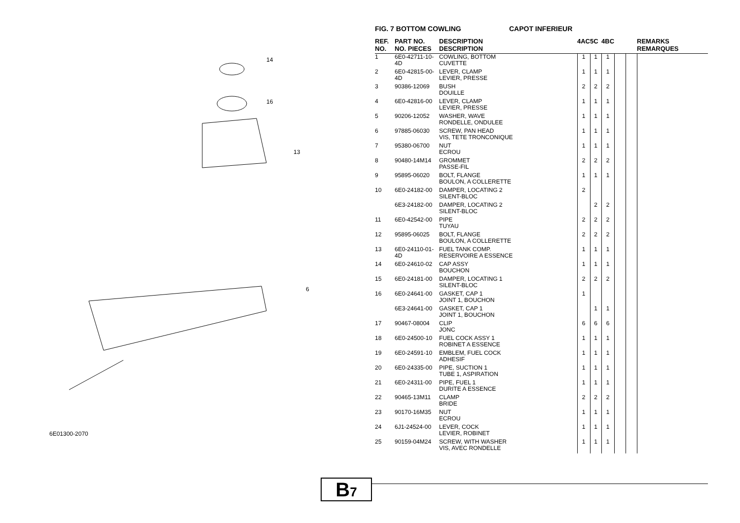14
16
13
6
6E01300-2070
FIG. 7 BOTTOM COWLING CAPOT INFERIEUR
| REF. NO. | PART NO. NO. PIECES | DESCRIPTION DESCRIPTION | 4AC | 5C | 4BC | | | REMARKS REMARQUES |
| --- | --- | --- | --- | --- | --- | --- | --- | --- |
| 1 | 6E0-42711-10-4D | COWLING, BOTTOM CUVETTE | 1 | 1 | 1 | | | |
| 2 | 6E0-42815-00-4D | LEVER, CLAMP LEVIER, PRESSE | 1 | 1 | 1 | | | |
| 3 | 90386-12069 | BUSH DOUILLE | 2 | 2 | 2 | | | |
| 4 | 6E0-42816-00 | LEVER, CLAMP LEVIER, PRESSE | 1 | 1 | 1 | | | |
| 5 | 90206-12052 | WASHER, WAVE RONDELLE, ONDULEE | 1 | 1 | 1 | | | |
| 6 | 97885-06030 | SCREW, PAN HEAD VIS, TETE TRONCONIQUE | 1 | 1 | 1 | | | |
| 7 | 95380-06700 | NUT ECROU | 1 | 1 | 1 | | | |
| 8 | 90480-14M14 | GROMMET PASSE-FIL | 2 | 2 | 2 | | | |
| 9 | 95895-06020 | BOLT, FLANGE BOULON, A COLLERETTE | 1 | 1 | 1 | | | |
| 10 | 6E0-24182-00 | DAMPER, LOCATING 2 SILENT-BLOC | 2 | | | | | |
| | 6E3-24182-00 | DAMPER, LOCATING 2 SILENT-BLOC | | 2 | 2 | | | |
| 11 | 6E0-42542-00 | PIPE TUYAU | 2 | 2 | 2 | | | |
| 12 | 95895-06025 | BOLT, FLANGE BOULON, A COLLERETTE | 2 | 2 | 2 | | | |
| 13 | 6E0-24110-01-4D | FUEL TANK COMP. RESERVOIRE A ESSENCE | 1 | 1 | 1 | | | |
| 14 | 6E0-24610-02 | CAP ASSY BOUCHON | 1 | 1 | 1 | | | |
| 15 | 6E0-24181-00 | DAMPER, LOCATING 1 SILENT-BLOC | 2 | 2 | 2 | | | |
| 16 | 6E0-24641-00 | GASKET, CAP 1 JOINT 1, BOUCHON | 1 | | | | | |
| | 6E3-24641-00 | GASKET, CAP 1 JOINT 1, BOUCHON | | 1 | 1 | | | |
| 17 | 90467-08004 | CLIP JONC | 6 | 6 | 6 | | | |
| 18 | 6E0-24500-10 | FUEL COCK ASSY 1 ROBINET A ESSENCE | 1 | 1 | 1 | | | |
| 19 | 6E0-24591-10 | EMBLEM, FUEL COCK ADHESIF | 1 | 1 | 1 | | | |
| 20 | 6E0-24335-00 | PIPE, SUCTION 1 TUBE 1, ASPIRATION | 1 | 1 | 1 | | | |
| 21 | 6E0-24311-00 | PIPE, FUEL 1 DURITE A ESSENCE | 1 | 1 | 1 | | | |
| 22 | 90465-13M11 | CLAMP BRIDE | 2 | 2 | 2 | | | |
| 23 | 90170-16M35 | NUT ECROU | 1 | 1 | 1 | | | |
| 24 | 6J1-24524-00 | LEVER, COCK LEVIER, ROBINET | 1 | 1 | 1 | | | |
| 25 | 90159-04M24 | SCREW, WITH WASHER VIS, AVEC RONDELLE | 1 | 1 | 1 | | | |
B7